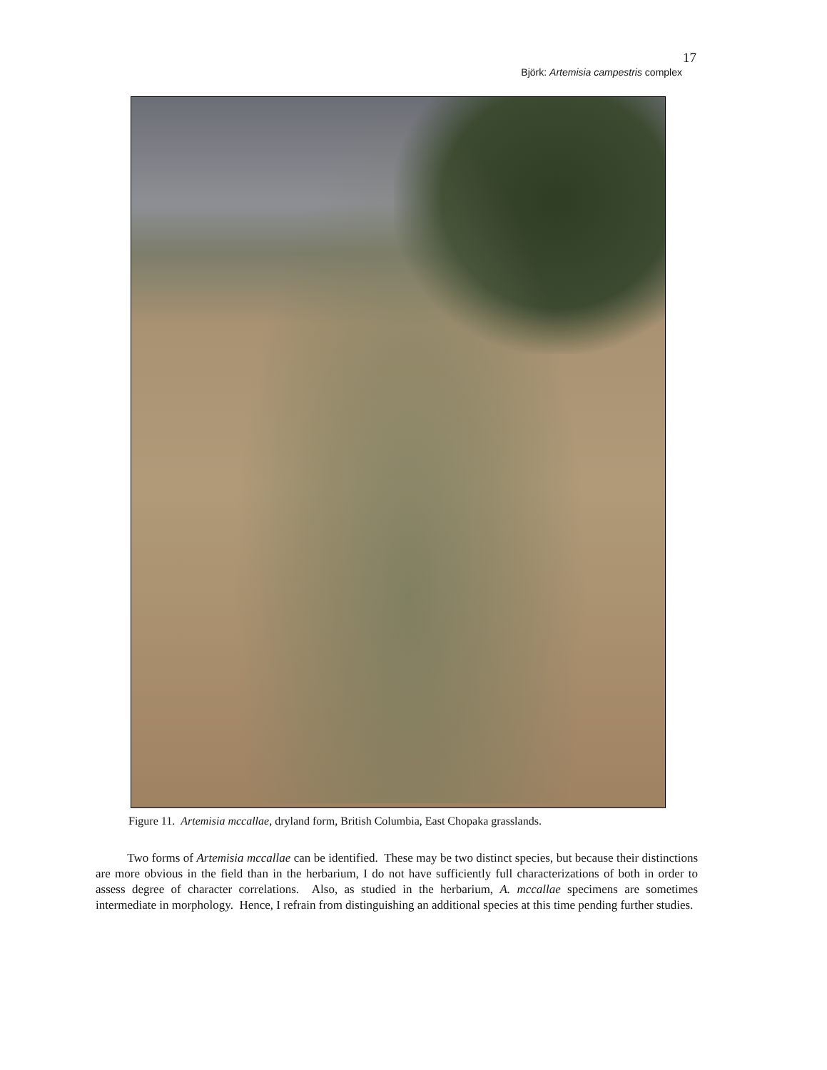17
Björk: Artemisia campestris complex
Figure 11. Artemisia mccallae, dryland form, British Columbia, East Chopaka grasslands.
Two forms of Artemisia mccallae can be identified. These may be two distinct species, but because their distinctions are more obvious in the field than in the herbarium, I do not have sufficiently full characterizations of both in order to assess degree of character correlations. Also, as studied in the herbarium, A. mccallae specimens are sometimes intermediate in morphology. Hence, I refrain from distinguishing an additional species at this time pending further studies.